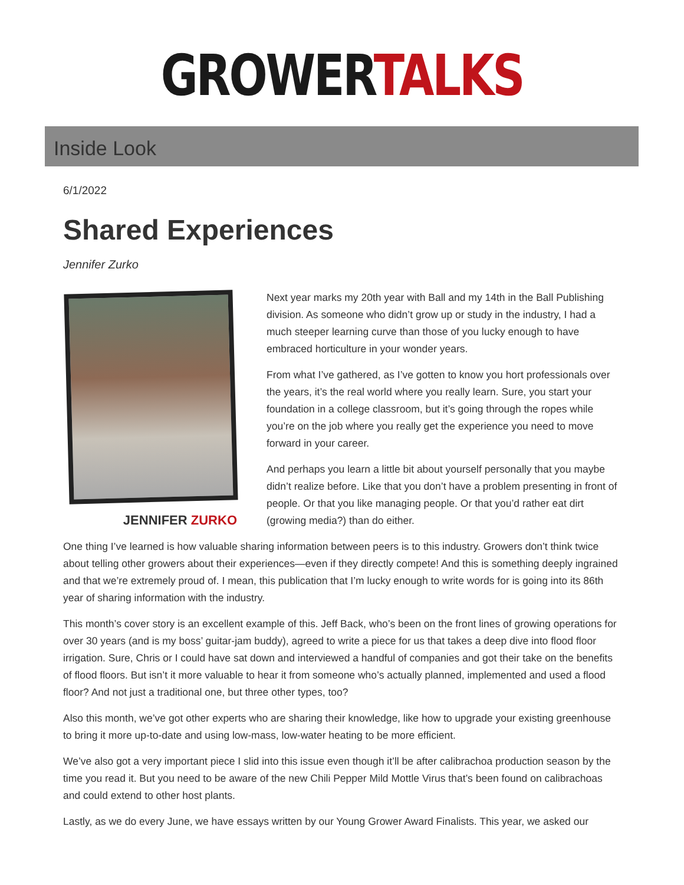GROWER TALKS
Inside Look
6/1/2022
Shared Experiences
Jennifer Zurko
JENNIFER ZURKO
Next year marks my 20th year with Ball and my 14th in the Ball Publishing division. As someone who didn’t grow up or study in the industry, I had a much steeper learning curve than those of you lucky enough to have embraced horticulture in your wonder years.
From what I’ve gathered, as I’ve gotten to know you hort professionals over the years, it’s the real world where you really learn. Sure, you start your foundation in a college classroom, but it’s going through the ropes while you’re on the job where you really get the experience you need to move forward in your career.
And perhaps you learn a little bit about yourself personally that you maybe didn’t realize before. Like that you don’t have a problem presenting in front of people. Or that you like managing people. Or that you’d rather eat dirt (growing media?) than do either.
One thing I’ve learned is how valuable sharing information between peers is to this industry. Growers don’t think twice about telling other growers about their experiences—even if they directly compete! And this is something deeply ingrained and that we’re extremely proud of. I mean, this publication that I’m lucky enough to write words for is going into its 86th year of sharing information with the industry.
This month’s cover story is an excellent example of this. Jeff Back, who’s been on the front lines of growing operations for over 30 years (and is my boss’ guitar-jam buddy), agreed to write a piece for us that takes a deep dive into flood floor irrigation. Sure, Chris or I could have sat down and interviewed a handful of companies and got their take on the benefits of flood floors. But isn’t it more valuable to hear it from someone who’s actually planned, implemented and used a flood floor? And not just a traditional one, but three other types, too?
Also this month, we’ve got other experts who are sharing their knowledge, like how to upgrade your existing greenhouse to bring it more up-to-date and using low-mass, low-water heating to be more efficient.
We’ve also got a very important piece I slid into this issue even though it’ll be after calibrachoa production season by the time you read it. But you need to be aware of the new Chili Pepper Mild Mottle Virus that’s been found on calibrachoas and could extend to other host plants.
Lastly, as we do every June, we have essays written by our Young Grower Award Finalists. This year, we asked our